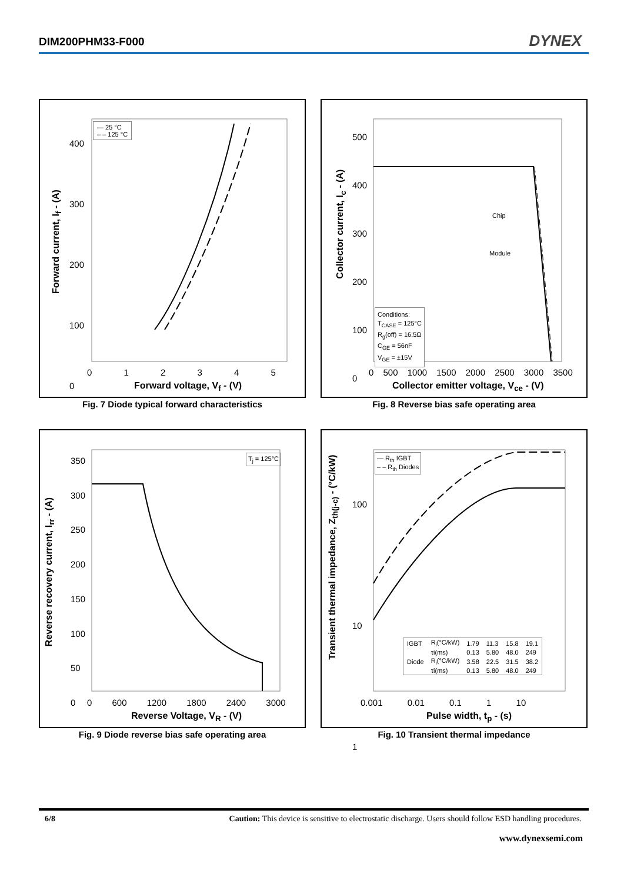DIM200PHM33-F000 DYNEX
— 25 °C
– – 125 °C
400
300
200
100
0
0 1 2 3 4 5
Forward voltage, V<sub>f</sub> - (V)
Forward current, I<sub>f</sub> - (A)
Fig. 7 Diode typical forward characteristics
Chip
Module
Conditions:
T<sub>CASE</sub> = 125°C
R<sub>g</sub>(off) = 16.5Ω
C<sub>GE</sub> = 56nF
V<sub>GE</sub> = ±15V
500
400
300
200
100
0
0 500 1000 1500 2000 2500 3000 3500
Collector emitter voltage, V<sub>ce</sub> - (V)
Collector current, I<sub>c</sub> - (A)
Fig. 8 Reverse bias safe operating area
T<sub>j</sub> = 125°C
350
300
250
200
150
100
50
0
0 600 1200 1800 2400 3000
Reverse Voltage, V<sub>R</sub> - (V)
Reverse recovery current, I<sub>rr</sub> - (A)
Fig. 9 Diode reverse bias safe operating area
— R<sub>th</sub> IGBT
– – R<sub>th</sub> Diodes
| IGBT | R<sub>i</sub>(°C/kW) | 1.79 | 11.3 | 15.8 | 19.1 |
| | τi(ms) | 0.13 | 5.80 | 48.0 | 249 |
| Diode | R<sub>i</sub>(°C/kW) | 3.58 | 22.5 | 31.5 | 38.2 |
| | τi(ms) | 0.13 | 5.80 | 48.0 | 249 |
100
10
1
0.001 0.01 0.1 1 10
Pulse width, t<sub>p</sub> - (s)
Transient thermal impedance, Z<sub>th(j-c)</sub> - (°C/kW)
Fig. 10 Transient thermal impedance
6/8 Caution: This device is sensitive to electrostatic discharge. Users should follow ESD handling procedures.
www.dynexsemi.com